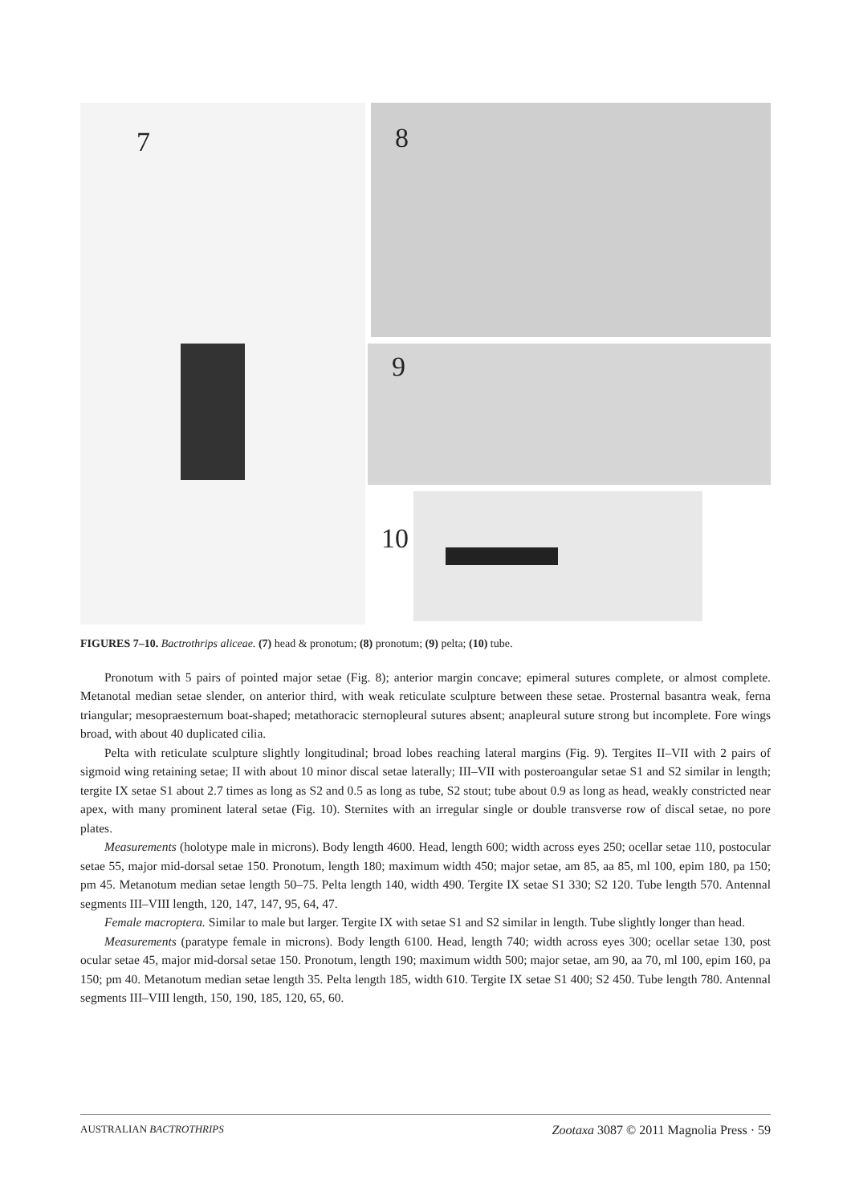7 8
9
10
FIGURES 7–10. Bactrothrips aliceae. (7) head & pronotum; (8) pronotum; (9) pelta; (10) tube.
Pronotum with 5 pairs of pointed major setae (Fig. 8); anterior margin concave; epimeral sutures complete, or almost complete. Metanotal median setae slender, on anterior third, with weak reticulate sculpture between these setae. Prosternal basantra weak, ferna triangular; mesopraesternum boat-shaped; metathoracic sternopleural sutures absent; anapleural suture strong but incomplete. Fore wings broad, with about 40 duplicated cilia.
Pelta with reticulate sculpture slightly longitudinal; broad lobes reaching lateral margins (Fig. 9). Tergites II–VII with 2 pairs of sigmoid wing retaining setae; II with about 10 minor discal setae laterally; III–VII with postero­angular setae S1 and S2 similar in length; tergite IX setae S1 about 2.7 times as long as S2 and 0.5 as long as tube, S2 stout; tube about 0.9 as long as head, weakly constricted near apex, with many prominent lateral setae (Fig. 10). Sternites with an irregular single or double transverse row of discal setae, no pore plates.
Measurements (holotype male in microns). Body length 4600. Head, length 600; width across eyes 250; ocellar setae 110, postocular setae 55, major mid-dorsal setae 150. Pronotum, length 180; maximum width 450; major setae, am 85, aa 85, ml 100, epim 180, pa 150; pm 45. Metanotum median setae length 50–75. Pelta length 140, width 490. Tergite IX setae S1 330; S2 120. Tube length 570. Antennal segments III–VIII length, 120, 147, 147, 95, 64, 47.
Female macroptera. Similar to male but larger. Tergite IX with setae S1 and S2 similar in length. Tube slightly longer than head.
Measurements (paratype female in microns). Body length 6100. Head, length 740; width across eyes 300; ocel­lar setae 130, post ocular setae 45, major mid-dorsal setae 150. Pronotum, length 190; maximum width 500; major setae, am 90, aa 70, ml 100, epim 160, pa 150; pm 40. Metanotum median setae length 35. Pelta length 185, width 610. Tergite IX setae S1 400; S2 450. Tube length 780. Antennal segments III–VIII length, 150, 190, 185, 120, 65, 60.
AUSTRALIAN BACTROTHRIPS Zootaxa 3087 © 2011 Magnolia Press · 59